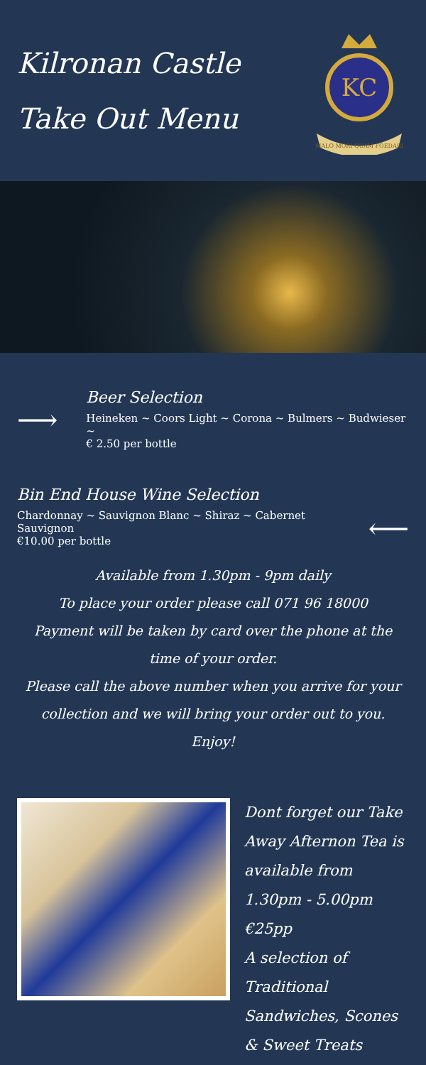Kilronan Castle
Take Out Menu
KC
MALO MORI QUAM FOEDARI
⟶
Beer Selection
Heineken ~ Coors Light ~ Corona ~ Bulmers ~ Budwieser ~
€ 2.50 per bottle
Bin End House Wine Selection
Chardonnay ~ Sauvignon Blanc ~ Shiraz ~ Cabernet Sauvignon
€10.00 per bottle
⟵
Available from 1.30pm - 9pm daily
To place your order please call 071 96 18000
Payment will be taken by card over the phone at the time of your order.
Please call the above number when you arrive for your collection and we will bring your order out to you.
Enjoy!
Dont forget our Take Away Afternon Tea is available from 1.30pm - 5.00pm €25pp
A selection of Traditional Sandwiches, Scones & Sweet Treats